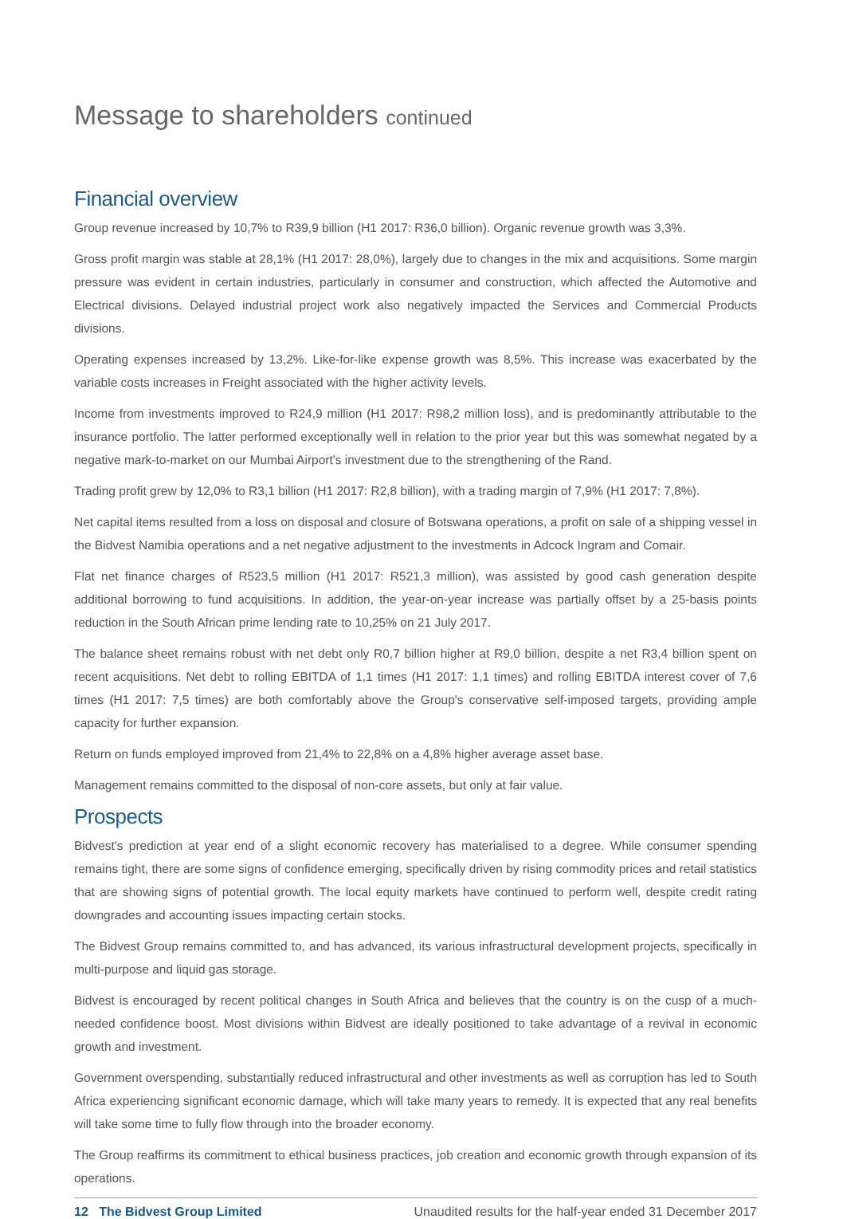Message to shareholders continued
Financial overview
Group revenue increased by 10,7% to R39,9 billion (H1 2017: R36,0 billion). Organic revenue growth was 3,3%.
Gross profit margin was stable at 28,1% (H1 2017: 28,0%), largely due to changes in the mix and acquisitions. Some margin pressure was evident in certain industries, particularly in consumer and construction, which affected the Automotive and Electrical divisions. Delayed industrial project work also negatively impacted the Services and Commercial Products divisions.
Operating expenses increased by 13,2%. Like-for-like expense growth was 8,5%. This increase was exacerbated by the variable costs increases in Freight associated with the higher activity levels.
Income from investments improved to R24,9 million (H1 2017: R98,2 million loss), and is predominantly attributable to the insurance portfolio. The latter performed exceptionally well in relation to the prior year but this was somewhat negated by a negative mark-to-market on our Mumbai Airport's investment due to the strengthening of the Rand.
Trading profit grew by 12,0% to R3,1 billion (H1 2017: R2,8 billion), with a trading margin of 7,9% (H1 2017: 7,8%).
Net capital items resulted from a loss on disposal and closure of Botswana operations, a profit on sale of a shipping vessel in the Bidvest Namibia operations and a net negative adjustment to the investments in Adcock Ingram and Comair.
Flat net finance charges of R523,5 million (H1 2017: R521,3 million), was assisted by good cash generation despite additional borrowing to fund acquisitions. In addition, the year-on-year increase was partially offset by a 25-basis points reduction in the South African prime lending rate to 10,25% on 21 July 2017.
The balance sheet remains robust with net debt only R0,7 billion higher at R9,0 billion, despite a net R3,4 billion spent on recent acquisitions. Net debt to rolling EBITDA of 1,1 times (H1 2017: 1,1 times) and rolling EBITDA interest cover of 7,6 times (H1 2017: 7,5 times) are both comfortably above the Group's conservative self-imposed targets, providing ample capacity for further expansion.
Return on funds employed improved from 21,4% to 22,8% on a 4,8% higher average asset base.
Management remains committed to the disposal of non-core assets, but only at fair value.
Prospects
Bidvest's prediction at year end of a slight economic recovery has materialised to a degree. While consumer spending remains tight, there are some signs of confidence emerging, specifically driven by rising commodity prices and retail statistics that are showing signs of potential growth. The local equity markets have continued to perform well, despite credit rating downgrades and accounting issues impacting certain stocks.
The Bidvest Group remains committed to, and has advanced, its various infrastructural development projects, specifically in multi-purpose and liquid gas storage.
Bidvest is encouraged by recent political changes in South Africa and believes that the country is on the cusp of a much-needed confidence boost. Most divisions within Bidvest are ideally positioned to take advantage of a revival in economic growth and investment.
Government overspending, substantially reduced infrastructural and other investments as well as corruption has led to South Africa experiencing significant economic damage, which will take many years to remedy. It is expected that any real benefits will take some time to fully flow through into the broader economy.
The Group reaffirms its commitment to ethical business practices, job creation and economic growth through expansion of its operations.
12 The Bidvest Group Limited Unaudited results for the half-year ended 31 December 2017